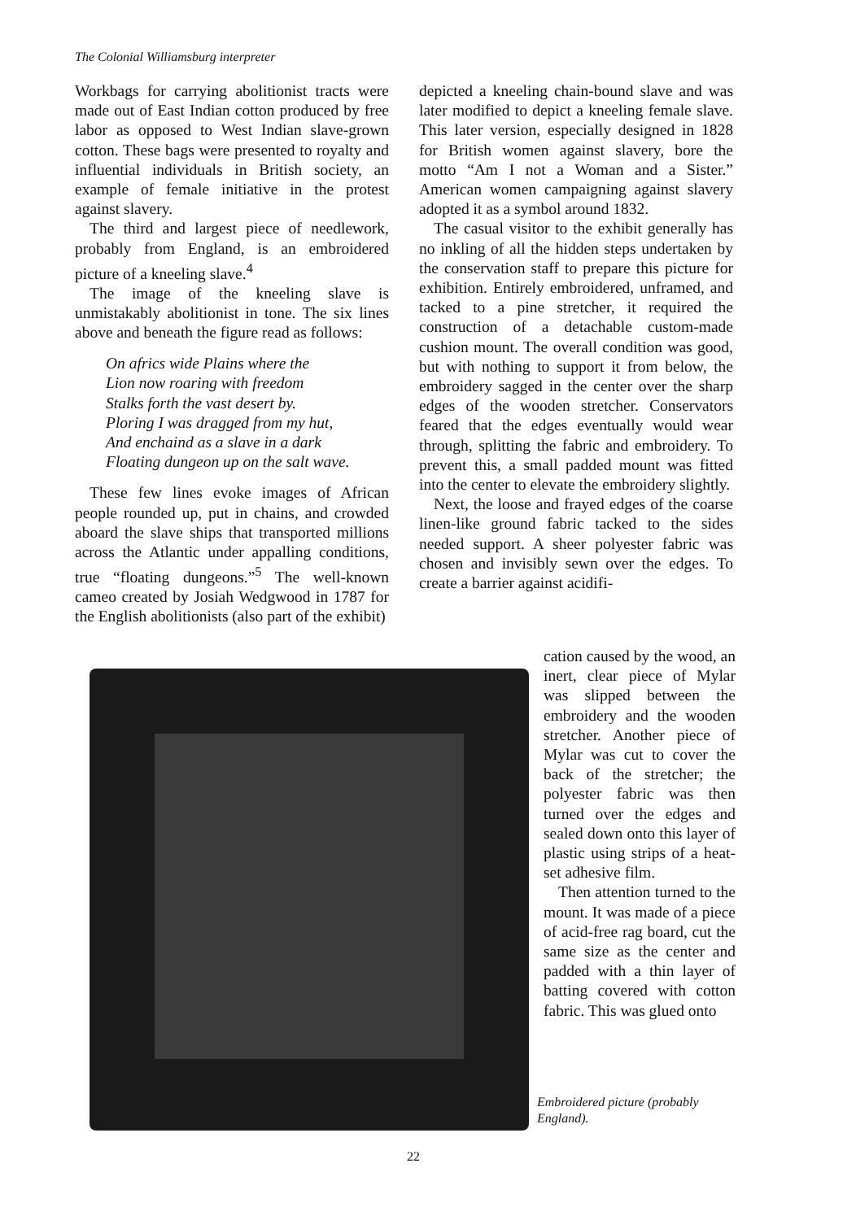The Colonial Williamsburg interpreter
Workbags for carrying abolitionist tracts were made out of East Indian cotton produced by free labor as opposed to West Indian slave-grown cotton. These bags were presented to royalty and influential individuals in British society, an example of female initiative in the protest against slavery.
The third and largest piece of needlework, probably from England, is an embroidered picture of a kneeling slave.<sup>4</sup>
The image of the kneeling slave is unmistakably abolitionist in tone. The six lines above and beneath the figure read as follows:
On africs wide Plains where the
Lion now roaring with freedom
Stalks forth the vast desert by.
Ploring I was dragged from my hut,
And enchaind as a slave in a dark
Floating dungeon up on the salt wave.
These few lines evoke images of African people rounded up, put in chains, and crowded aboard the slave ships that transported millions across the Atlantic under appalling conditions, true “floating dungeons.”<sup>5</sup> The well-known cameo created by Josiah Wedgwood in 1787 for the English abolitionists (also part of the exhibit)
depicted a kneeling chain-bound slave and was later modified to depict a kneeling female slave. This later version, especially designed in 1828 for British women against slavery, bore the motto “Am I not a Woman and a Sister.” American women campaigning against slavery adopted it as a symbol around 1832.
The casual visitor to the exhibit generally has no inkling of all the hidden steps undertaken by the conservation staff to prepare this picture for exhibition. Entirely embroidered, unframed, and tacked to a pine stretcher, it required the construction of a detachable custom-made cushion mount. The overall condition was good, but with nothing to support it from below, the embroidery sagged in the center over the sharp edges of the wooden stretcher. Conservators feared that the edges eventually would wear through, splitting the fabric and embroidery. To prevent this, a small padded mount was fitted into the center to elevate the embroidery slightly.
Next, the loose and frayed edges of the coarse linen-like ground fabric tacked to the sides needed support. A sheer polyester fabric was chosen and invisibly sewn over the edges. To create a barrier against acidifi-
cation caused by the wood, an inert, clear piece of Mylar was slipped between the embroidery and the wooden stretcher. Another piece of Mylar was cut to cover the back of the stretcher; the polyester fabric was then turned over the edges and sealed down onto this layer of plastic using strips of a heat-set adhesive film.
Then attention turned to the mount. It was made of a piece of acid-free rag board, cut the same size as the center and padded with a thin layer of batting covered with cotton fabric. This was glued onto
Embroidered picture (probably England).
22